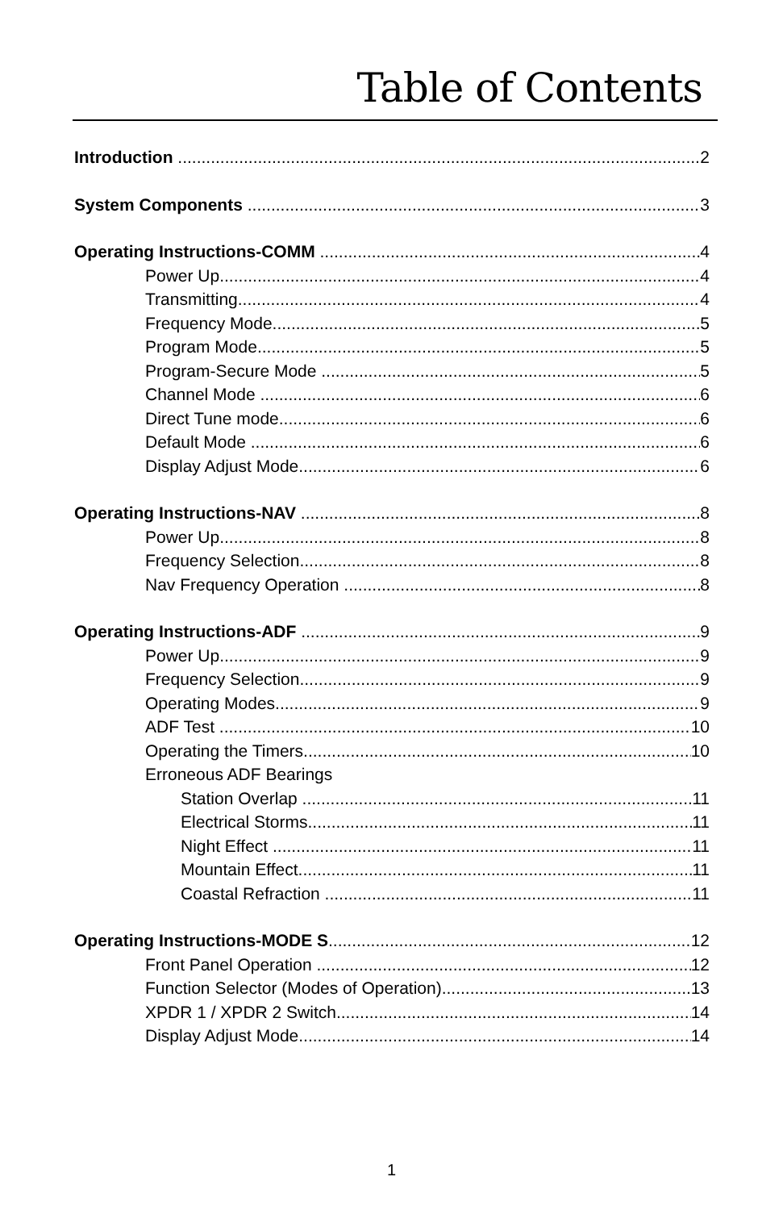Table of Contents
Introduction 2
System Components 3
Operating Instructions-COMM 4
Power Up 4
Transmitting 4
Frequency Mode 5
Program Mode 5
Program-Secure Mode 5
Channel Mode 6
Direct Tune mode 6
Default Mode 6
Display Adjust Mode 6
Operating Instructions-NAV 8
Power Up 8
Frequency Selection 8
Nav Frequency Operation 8
Operating Instructions-ADF 9
Power Up 9
Frequency Selection 9
Operating Modes 9
ADF Test 10
Operating the Timers 10
Erroneous ADF Bearings
Station Overlap 11
Electrical Storms 11
Night Effect 11
Mountain Effect 11
Coastal Refraction 11
Operating Instructions-MODE S 12
Front Panel Operation 12
Function Selector (Modes of Operation) 13
XPDR 1 / XPDR 2 Switch 14
Display Adjust Mode 14
1